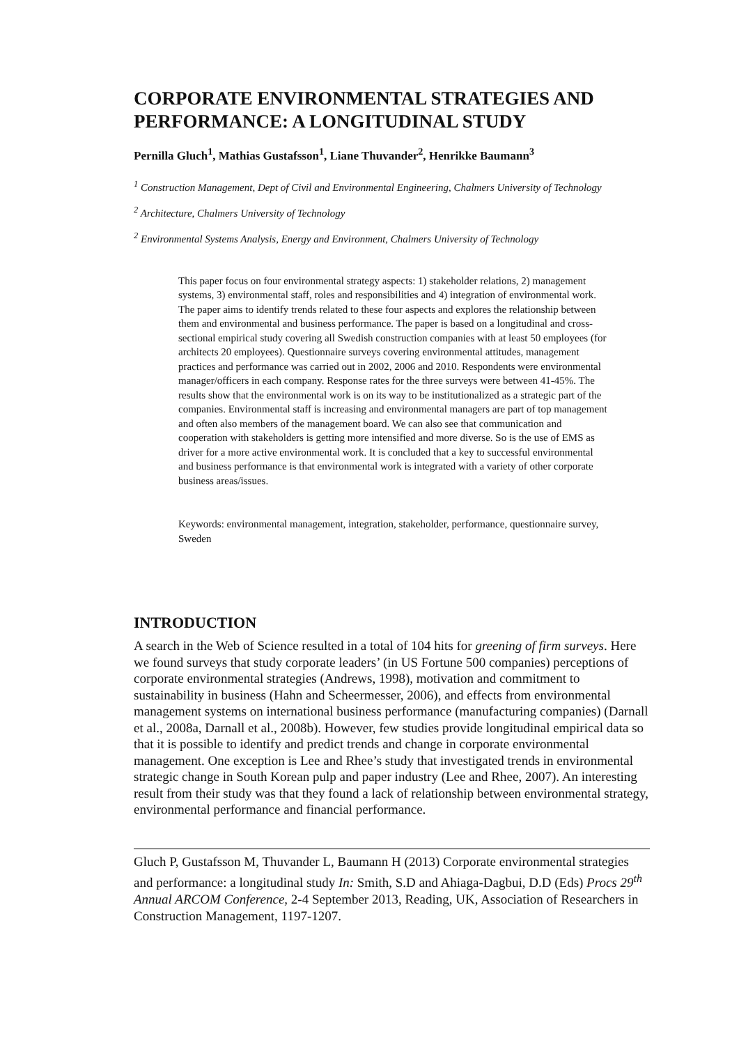CORPORATE ENVIRONMENTAL STRATEGIES AND PERFORMANCE: A LONGITUDINAL STUDY
Pernilla Gluch<sup>1</sup>, Mathias Gustafsson<sup>1</sup>, Liane Thuvander<sup>2</sup>, Henrikke Baumann<sup>3</sup>
<sup>1</sup> Construction Management, Dept of Civil and Environmental Engineering, Chalmers University of Technology
<sup>2</sup> Architecture, Chalmers University of Technology
<sup>2</sup> Environmental Systems Analysis, Energy and Environment, Chalmers University of Technology
This paper focus on four environmental strategy aspects: 1) stakeholder relations, 2) management systems, 3) environmental staff, roles and responsibilities and 4) integration of environmental work. The paper aims to identify trends related to these four aspects and explores the relationship between them and environmental and business performance. The paper is based on a longitudinal and cross-sectional empirical study covering all Swedish construction companies with at least 50 employees (for architects 20 employees). Questionnaire surveys covering environmental attitudes, management practices and performance was carried out in 2002, 2006 and 2010. Respondents were environmental manager/officers in each company. Response rates for the three surveys were between 41-45%. The results show that the environmental work is on its way to be institutionalized as a strategic part of the companies. Environmental staff is increasing and environmental managers are part of top management and often also members of the management board. We can also see that communication and cooperation with stakeholders is getting more intensified and more diverse. So is the use of EMS as driver for a more active environmental work. It is concluded that a key to successful environmental and business performance is that environmental work is integrated with a variety of other corporate business areas/issues.
Keywords: environmental management, integration, stakeholder, performance, questionnaire survey, Sweden
INTRODUCTION
A search in the Web of Science resulted in a total of 104 hits for greening of firm surveys. Here we found surveys that study corporate leaders’ (in US Fortune 500 companies) perceptions of corporate environmental strategies (Andrews, 1998), motivation and commitment to sustainability in business (Hahn and Scheermesser, 2006), and effects from environmental management systems on international business performance (manufacturing companies) (Darnall et al., 2008a, Darnall et al., 2008b). However, few studies provide longitudinal empirical data so that it is possible to identify and predict trends and change in corporate environmental management. One exception is Lee and Rhee’s study that investigated trends in environmental strategic change in South Korean pulp and paper industry (Lee and Rhee, 2007). An interesting result from their study was that they found a lack of relationship between environmental strategy, environmental performance and financial performance.
Gluch P, Gustafsson M, Thuvander L, Baumann H (2013) Corporate environmental strategies and performance: a longitudinal study In: Smith, S.D and Ahiaga-Dagbui, D.D (Eds) Procs 29<sup>th</sup> Annual ARCOM Conference, 2-4 September 2013, Reading, UK, Association of Researchers in Construction Management, 1197-1207.